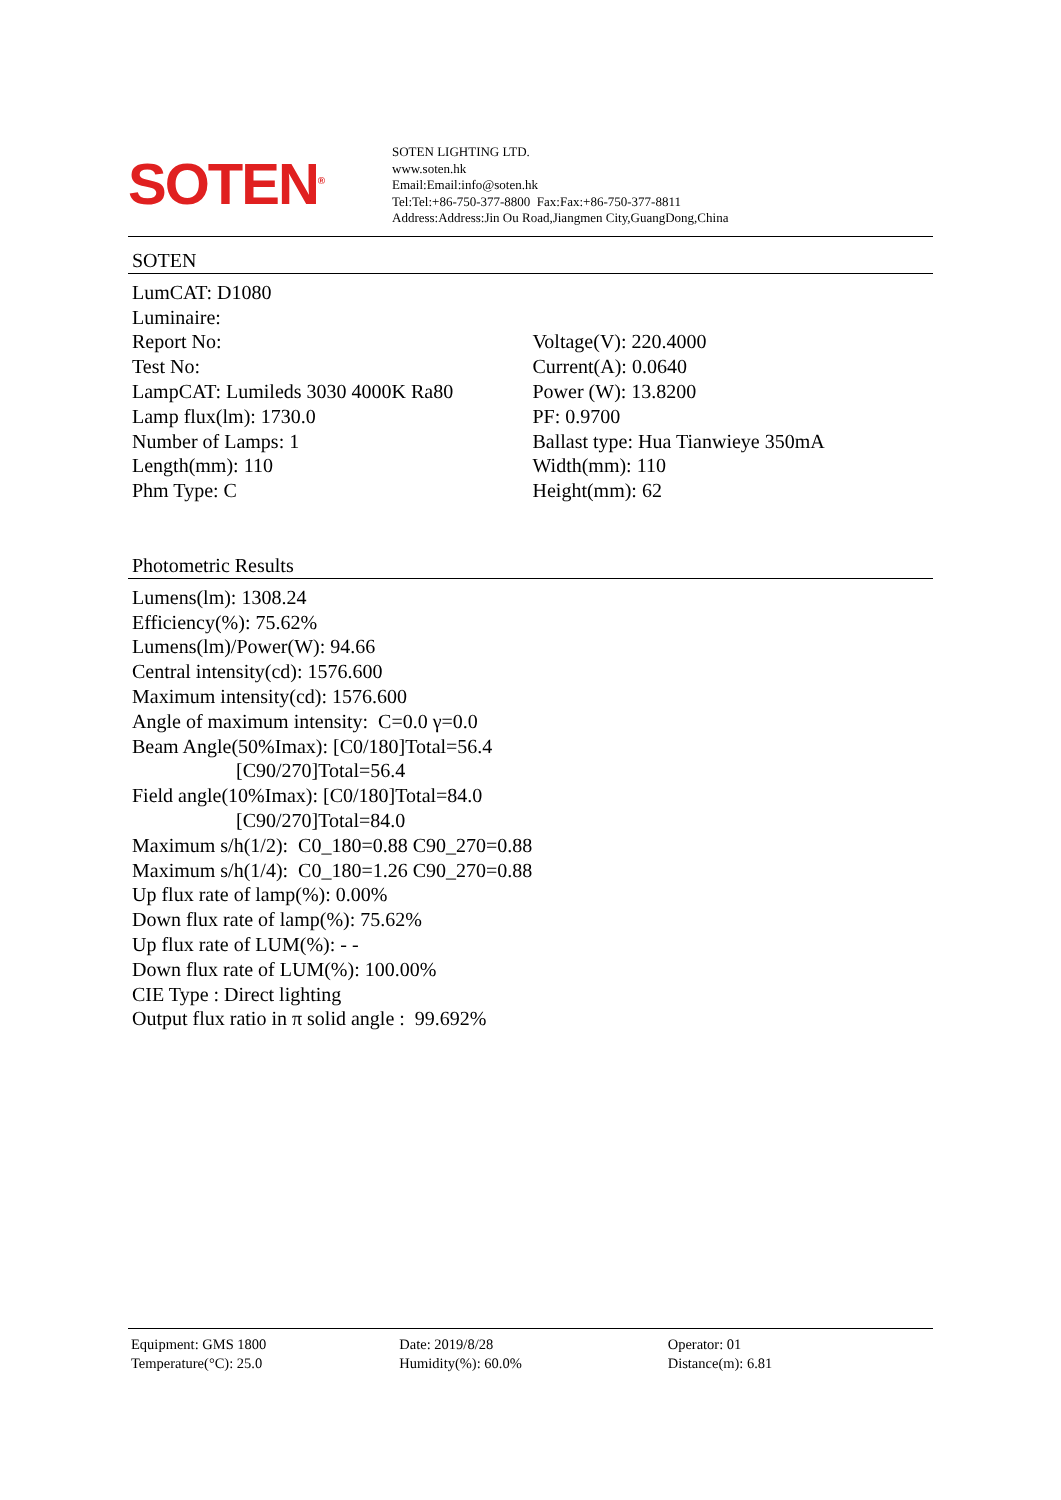SOTEN<sup>®</sup>
SOTEN LIGHTING LTD.
www.soten.hk
Email:Email:info@soten.hk
Tel:Tel:+86-750-377-8800 Fax:Fax:+86-750-377-8811
Address:Address:Jin Ou Road,Jiangmen City,GuangDong,China
SOTEN
LumCAT: D1080
Luminaire:
Report No:
Test No:
LampCAT: Lumileds 3030 4000K Ra80
Lamp flux(lm): 1730.0
Number of Lamps: 1
Length(mm): 110
Phm Type: C
Voltage(V): 220.4000
Current(A): 0.0640
Power (W): 13.8200
PF: 0.9700
Ballast type: Hua Tianwieye 350mA
Width(mm): 110
Height(mm): 62
Photometric Results
Lumens(lm): 1308.24
Efficiency(%): 75.62%
Lumens(lm)/Power(W): 94.66
Central intensity(cd): 1576.600
Maximum intensity(cd): 1576.600
Angle of maximum intensity: C=0.0 γ=0.0
Beam Angle(50%Imax): [C0/180]Total=56.4
[C90/270]Total=56.4
Field angle(10%Imax): [C0/180]Total=84.0
[C90/270]Total=84.0
Maximum s/h(1/2): C0_180=0.88 C90_270=0.88
Maximum s/h(1/4): C0_180=1.26 C90_270=0.88
Up flux rate of lamp(%): 0.00%
Down flux rate of lamp(%): 75.62%
Up flux rate of LUM(%): - -
Down flux rate of LUM(%): 100.00%
CIE Type : Direct lighting
Output flux ratio in π solid angle : 99.692%
Equipment: GMS 1800
Temperature(°C): 25.0
Date: 2019/8/28
Humidity(%): 60.0%
Operator: 01
Distance(m): 6.81